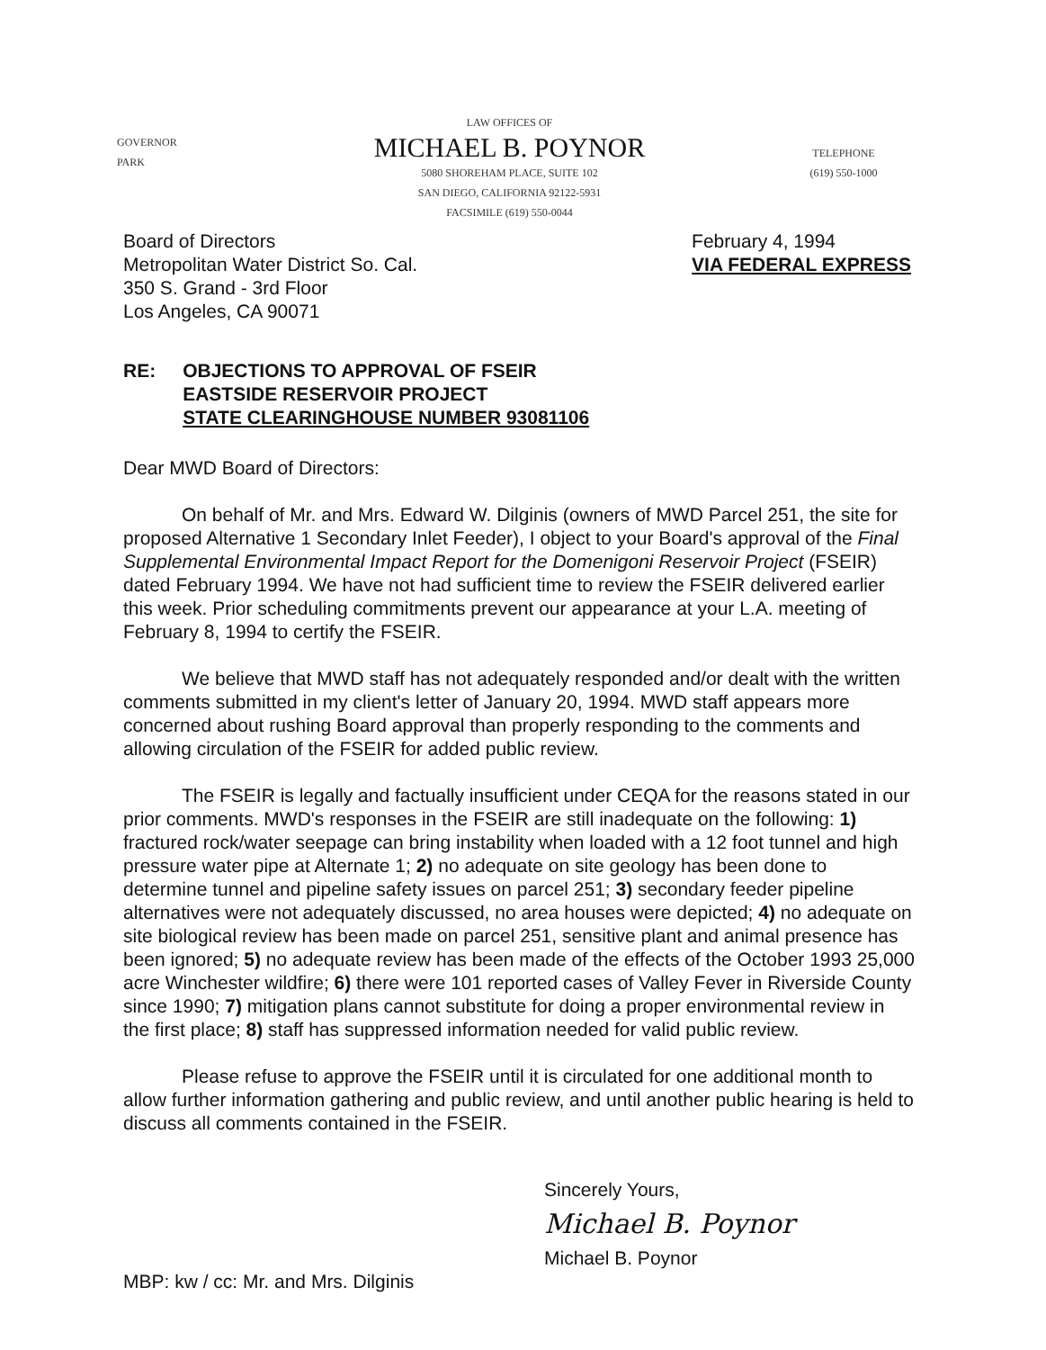GOVERNOR
PARK
LAW OFFICES OF
MICHAEL B. POYNOR
5080 SHOREHAM PLACE, SUITE 102
SAN DIEGO, CALIFORNIA 92122-5931
FACSIMILE (619) 550-0044
TELEPHONE
(619) 550-1000
Board of Directors
Metropolitan Water District So. Cal.
350 S. Grand - 3rd Floor
Los Angeles, CA 90071
February 4, 1994
VIA FEDERAL EXPRESS
RE: OBJECTIONS TO APPROVAL OF FSEIR
EASTSIDE RESERVOIR PROJECT
STATE CLEARINGHOUSE NUMBER 93081106
Dear MWD Board of Directors:
On behalf of Mr. and Mrs. Edward W. Dilginis (owners of MWD Parcel 251, the site for proposed Alternative 1 Secondary Inlet Feeder), I object to your Board's approval of the Final Supplemental Environmental Impact Report for the Domenigoni Reservoir Project (FSEIR) dated February 1994. We have not had sufficient time to review the FSEIR delivered earlier this week. Prior scheduling commitments prevent our appearance at your L.A. meeting of February 8, 1994 to certify the FSEIR.
We believe that MWD staff has not adequately responded and/or dealt with the written comments submitted in my client's letter of January 20, 1994. MWD staff appears more concerned about rushing Board approval than properly responding to the comments and allowing circulation of the FSEIR for added public review.
The FSEIR is legally and factually insufficient under CEQA for the reasons stated in our prior comments. MWD's responses in the FSEIR are still inadequate on the following: 1) fractured rock/water seepage can bring instability when loaded with a 12 foot tunnel and high pressure water pipe at Alternate 1; 2) no adequate on site geology has been done to determine tunnel and pipeline safety issues on parcel 251; 3) secondary feeder pipeline alternatives were not adequately discussed, no area houses were depicted; 4) no adequate on site biological review has been made on parcel 251, sensitive plant and animal presence has been ignored; 5) no adequate review has been made of the effects of the October 1993 25,000 acre Winchester wildfire; 6) there were 101 reported cases of Valley Fever in Riverside County since 1990; 7) mitigation plans cannot substitute for doing a proper environmental review in the first place; 8) staff has suppressed information needed for valid public review.
Please refuse to approve the FSEIR until it is circulated for one additional month to allow further information gathering and public review, and until another public hearing is held to discuss all comments contained in the FSEIR.
Sincerely Yours,
Michael B. Poynor
Michael B. Poynor
MBP: kw / cc: Mr. and Mrs. Dilginis